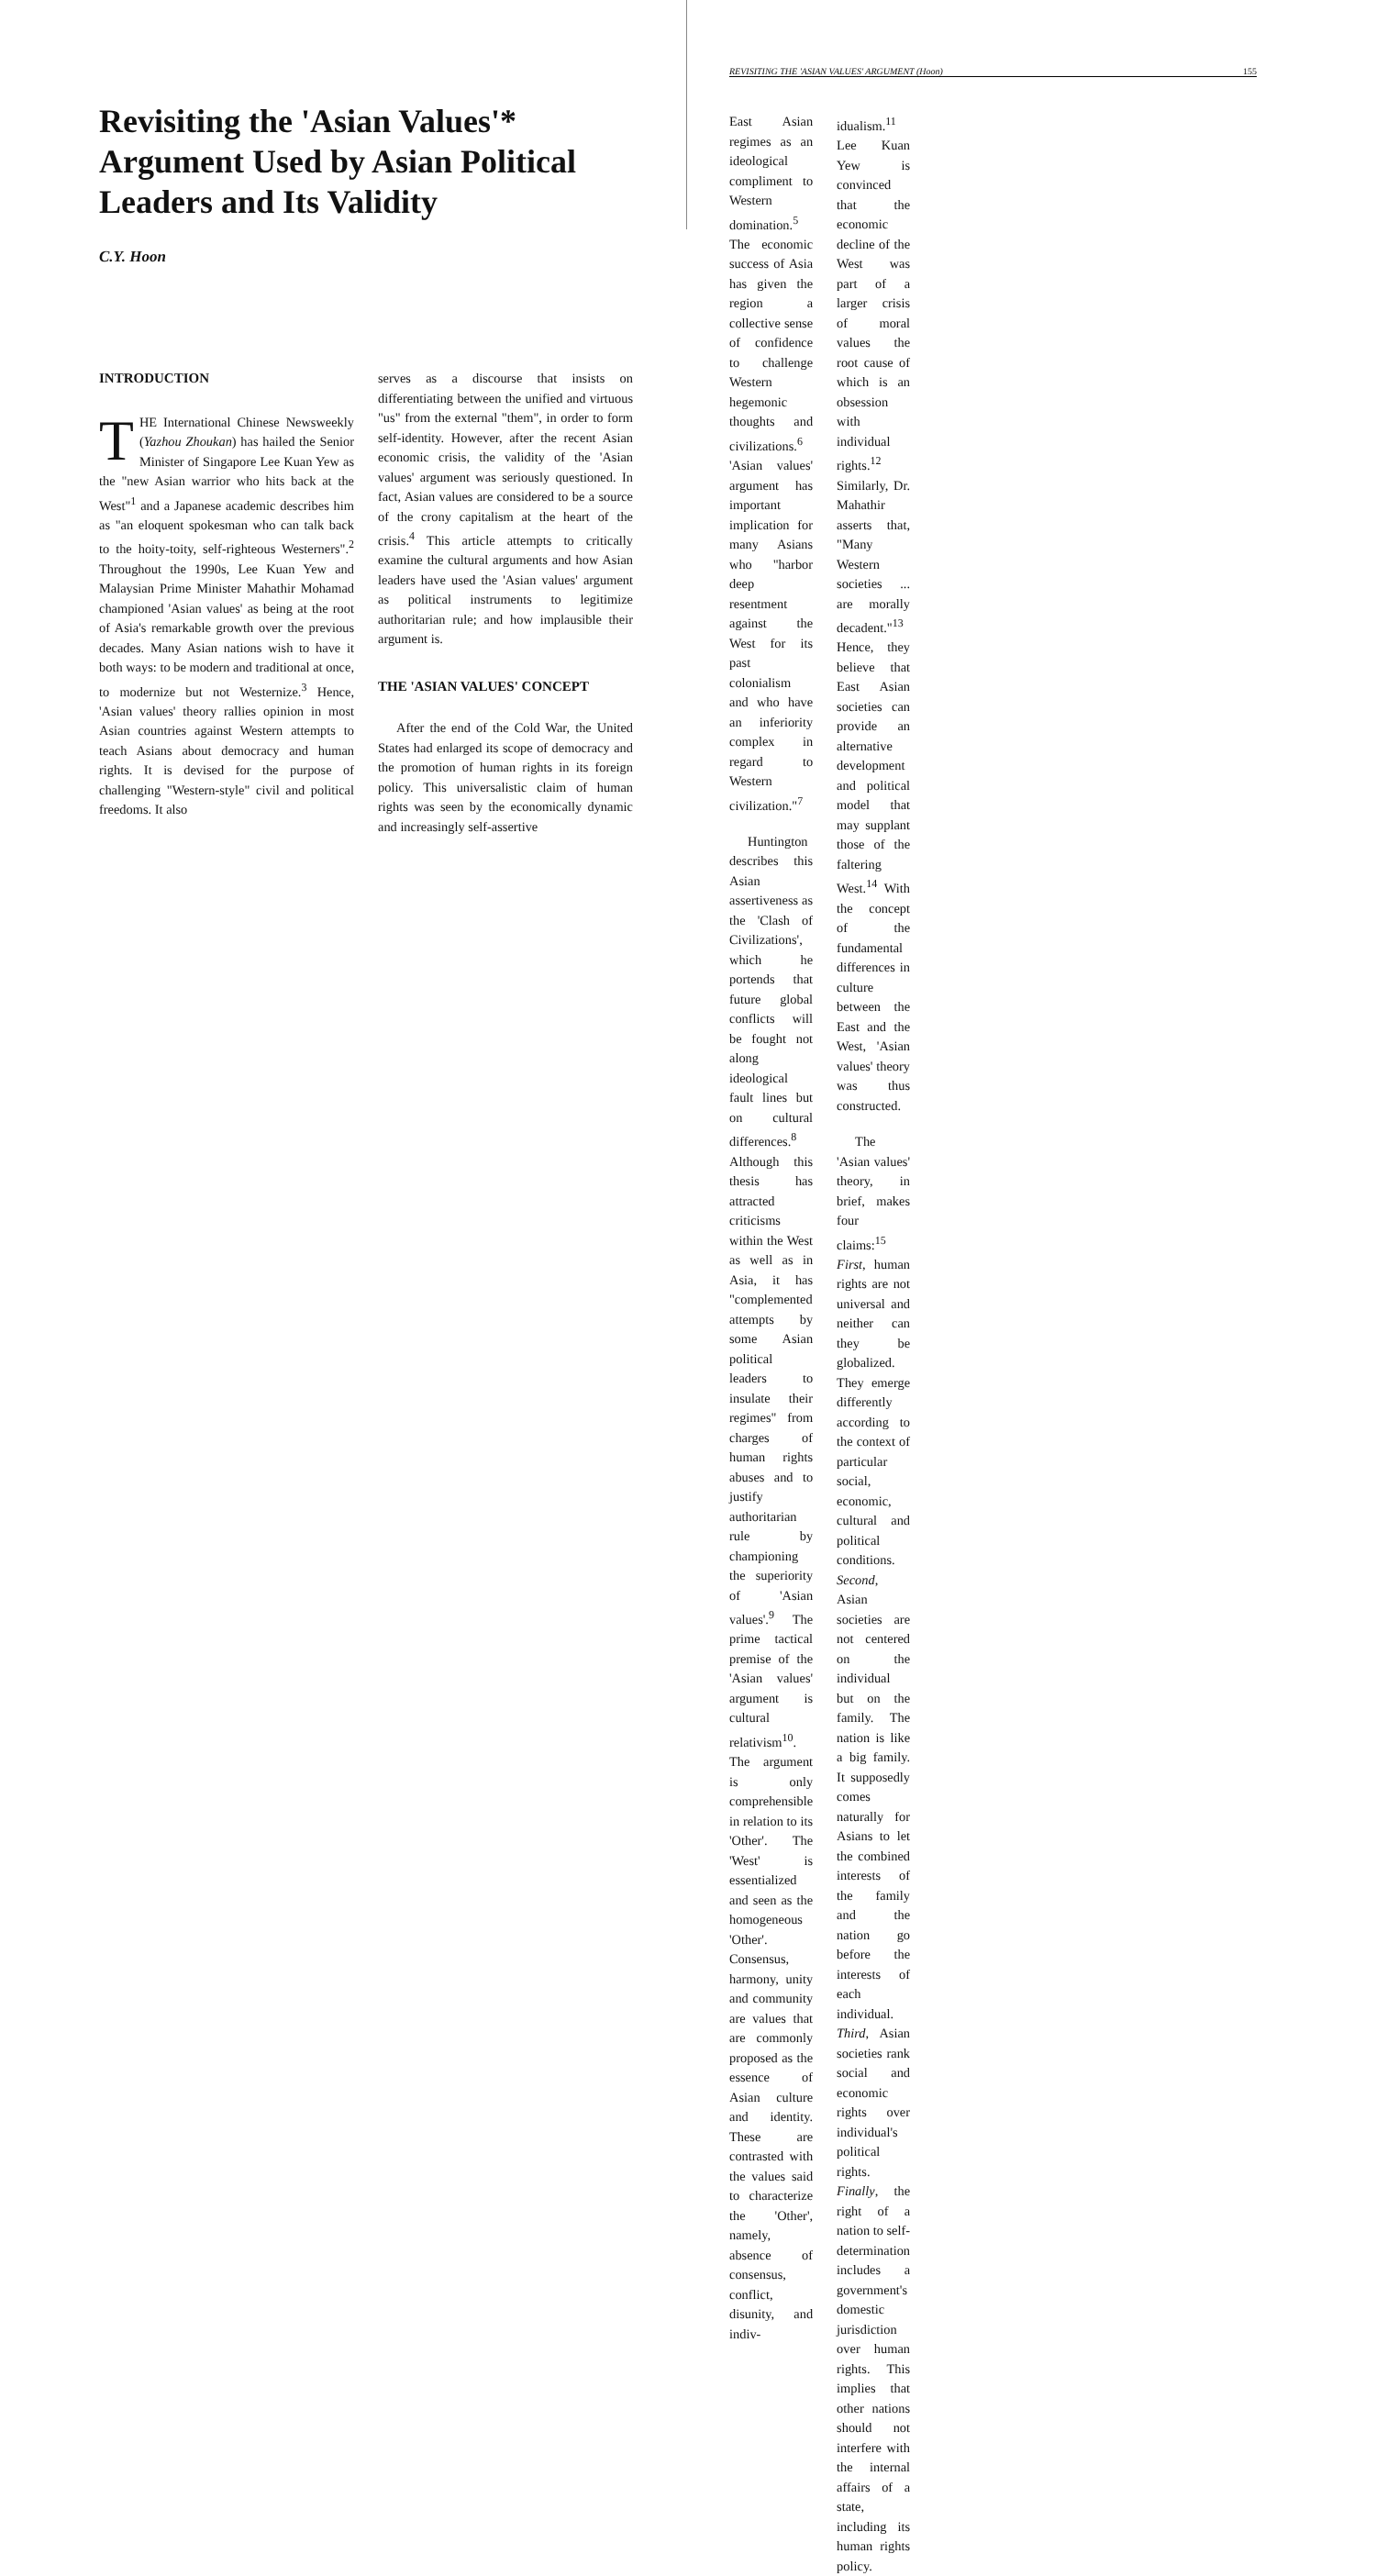Revisiting the 'Asian Values'* Argument Used by Asian Political Leaders and Its Validity
C.Y. Hoon
INTRODUCTION
THE International Chinese Newsweekly (Yazhou Zhoukan) has hailed the Senior Minister of Singapore Lee Kuan Yew as the "new Asian warrior who hits back at the West"<sup>1</sup> and a Japanese academic describes him as "an eloquent spokesman who can talk back to the hoity-toity, self-righteous Westerners".<sup>2</sup> Throughout the 1990s, Lee Kuan Yew and Malaysian Prime Minister Mahathir Mohamad championed 'Asian values' as being at the root of Asia's remarkable growth over the previous decades. Many Asian nations wish to have it both ways: to be modern and traditional at once, to modernize but not Westernize.<sup>3</sup> Hence, 'Asian values' theory rallies opinion in most Asian countries against Western attempts to teach Asians about democracy and human rights. It is devised for the purpose of challenging "Western-style" civil and political freedoms. It also
serves as a discourse that insists on differentiating between the unified and virtuous "us" from the external "them", in order to form self-identity. However, after the recent Asian economic crisis, the validity of the 'Asian values' argument was seriously questioned. In fact, Asian values are considered to be a source of the crony capitalism at the heart of the crisis.<sup>4</sup> This article attempts to critically examine the cultural arguments and how Asian leaders have used the 'Asian values' argument as political instruments to legitimize authoritarian rule; and how implausible their argument is.
THE 'ASIAN VALUES' CONCEPT
After the end of the Cold War, the United States had enlarged its scope of democracy and the promotion of human rights in its foreign policy. This universalistic claim of human rights was seen by the economically dynamic and increasingly self-assertive
REVISITING THE 'ASIAN VALUES' ARGUMENT (Hoon) 155
East Asian regimes as an ideological compliment to Western domination.<sup>5</sup> The economic success of Asia has given the region a collective sense of confidence to challenge Western hegemonic thoughts and civilizations.<sup>6</sup> 'Asian values' argument has important implication for many Asians who "harbor deep resentment against the West for its past colonialism and who have an inferiority complex in regard to Western civilization."<sup>7</sup>
Huntington describes this Asian assertiveness as the 'Clash of Civilizations', which he portends that future global conflicts will be fought not along ideological fault lines but on cultural differences.<sup>8</sup> Although this thesis has attracted criticisms within the West as well as in Asia, it has "complemented attempts by some Asian political leaders to insulate their regimes" from charges of human rights abuses and to justify authoritarian rule by championing the superiority of 'Asian values'.<sup>9</sup> The prime tactical premise of the 'Asian values' argument is cultural relativism<sup>10</sup>. The argument is only comprehensible in relation to its 'Other'. The 'West' is essentialized and seen as the homogeneous 'Other'. Consensus, harmony, unity and community are values that are commonly proposed as the essence of Asian culture and identity. These are contrasted with the values said to characterize the 'Other', namely, absence of consensus, conflict, disunity, and indiv-
idualism.<sup>11</sup> Lee Kuan Yew is convinced that the economic decline of the West was part of a larger crisis of moral values the root cause of which is an obsession with individual rights.<sup>12</sup> Similarly, Dr. Mahathir asserts that, "Many Western societies ... are morally decadent."<sup>13</sup> Hence, they believe that East Asian societies can provide an alternative development and political model that may supplant those of the faltering West.<sup>14</sup> With the concept of the fundamental differences in culture between the East and the West, 'Asian values' theory was thus constructed.
The 'Asian values' theory, in brief, makes four claims:<sup>15</sup> First, human rights are not universal and neither can they be globalized. They emerge differently according to the context of particular social, economic, cultural and political conditions. Second, Asian societies are not centered on the individual but on the family. The nation is like a big family. It supposedly comes naturally for Asians to let the combined interests of the family and the nation go before the interests of each individual. Third, Asian societies rank social and economic rights over individual's political rights. Finally, the right of a nation to self-determination includes a government's domestic jurisdiction over human rights. This implies that other nations should not interfere with the internal affairs of a state, including its human rights policy.